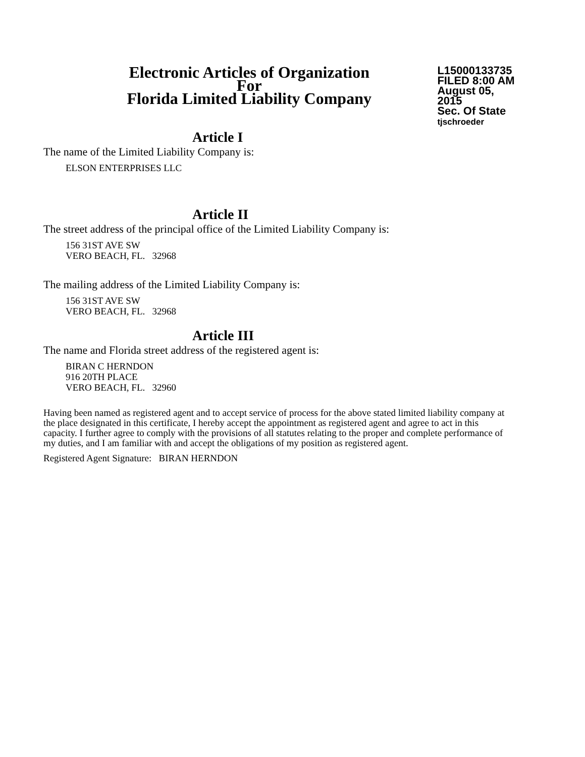Electronic Articles of Organization
For
Florida Limited Liability Company
L15000133735
FILED 8:00 AM
August 05, 2015
Sec. Of State
tjschroeder
Article I
The name of the Limited Liability Company is:
ELSON ENTERPRISES LLC
Article II
The street address of the principal office of the Limited Liability Company is:
156 31ST AVE SW
VERO BEACH, FL. 32968
The mailing address of the Limited Liability Company is:
156 31ST AVE SW
VERO BEACH, FL. 32968
Article III
The name and Florida street address of the registered agent is:
BIRAN C HERNDON
916 20TH PLACE
VERO BEACH, FL. 32960
Having been named as registered agent and to accept service of process for the above stated limited liability company at the place designated in this certificate, I hereby accept the appointment as registered agent and agree to act in this capacity. I further agree to comply with the provisions of all statutes relating to the proper and complete performance of my duties, and I am familiar with and accept the obligations of my position as registered agent.
Registered Agent Signature: BIRAN HERNDON